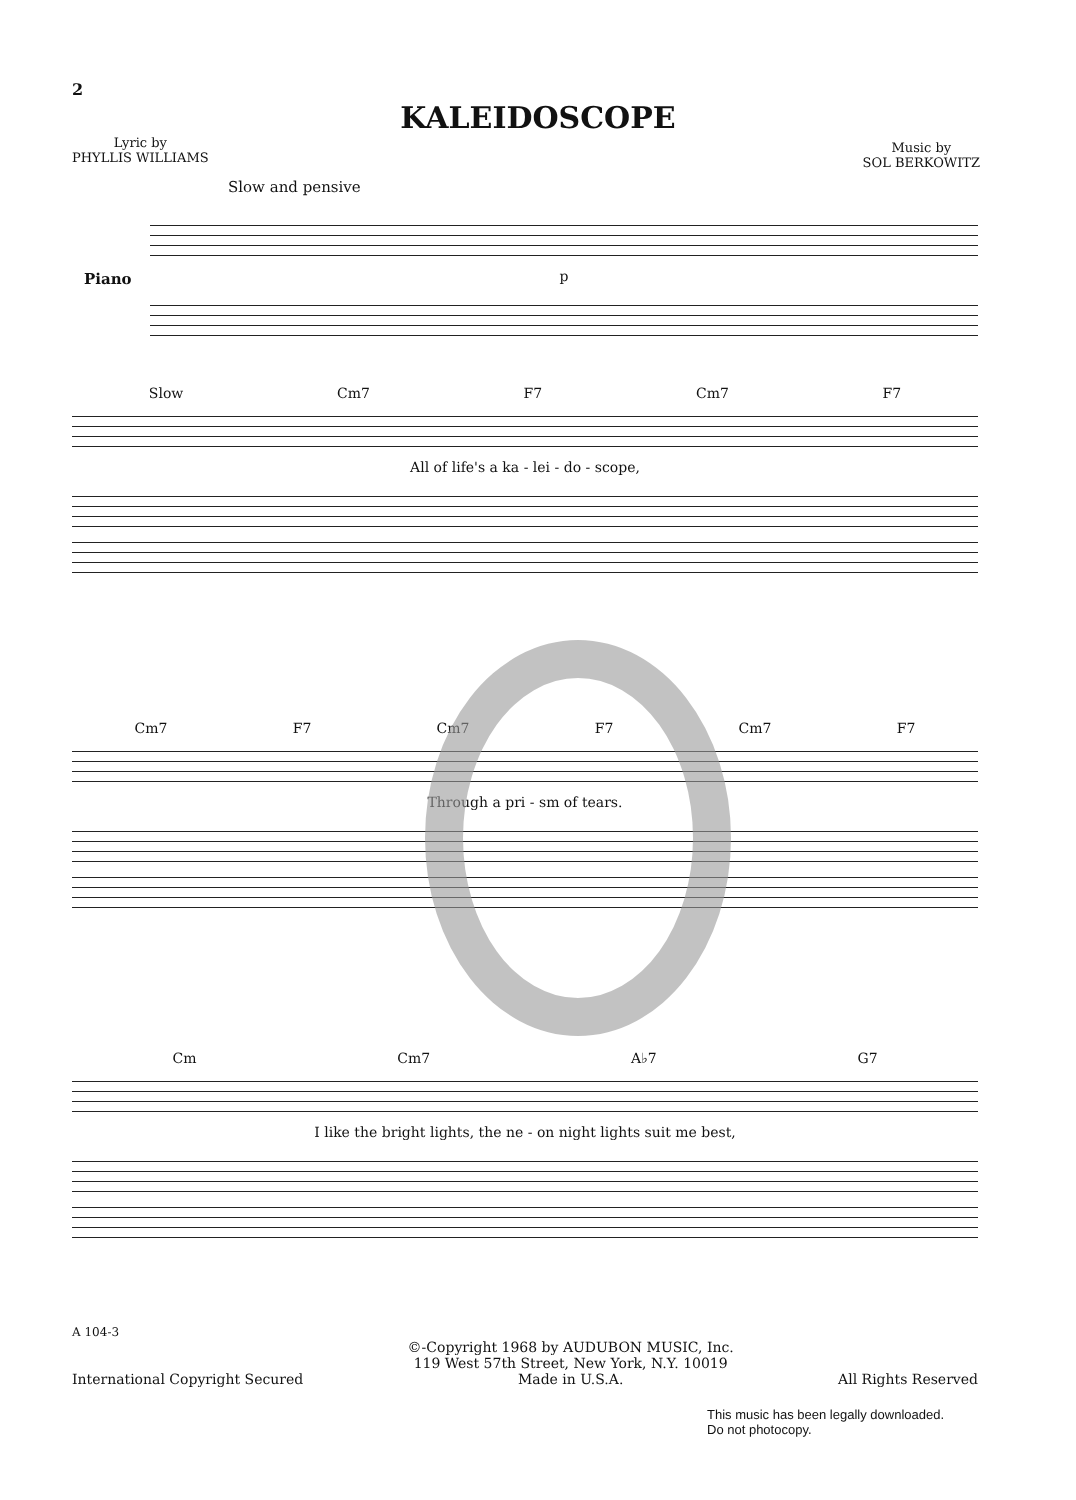2
KALEIDOSCOPE
Lyric by
PHYLLIS WILLIAMS
Music by
SOL BERKOWITZ
Slow and pensive
Piano
p
Slow Cm7 F7 Cm7 F7
All of life's a ka - lei - do - scope,
Cm7 F7 Cm7 F7 Cm7 F7
Through a pri - sm of tears.
Cm Cm7 A♭7 G7
I like the bright lights, the ne - on night lights suit me best,
A 104-3
International Copyright Secured ©-Copyright 1968 by AUDUBON MUSIC, Inc.
119 West 57th Street, New York, N.Y. 10019
Made in U.S.A. All Rights Reserved
This music has been legally downloaded.
Do not photocopy.